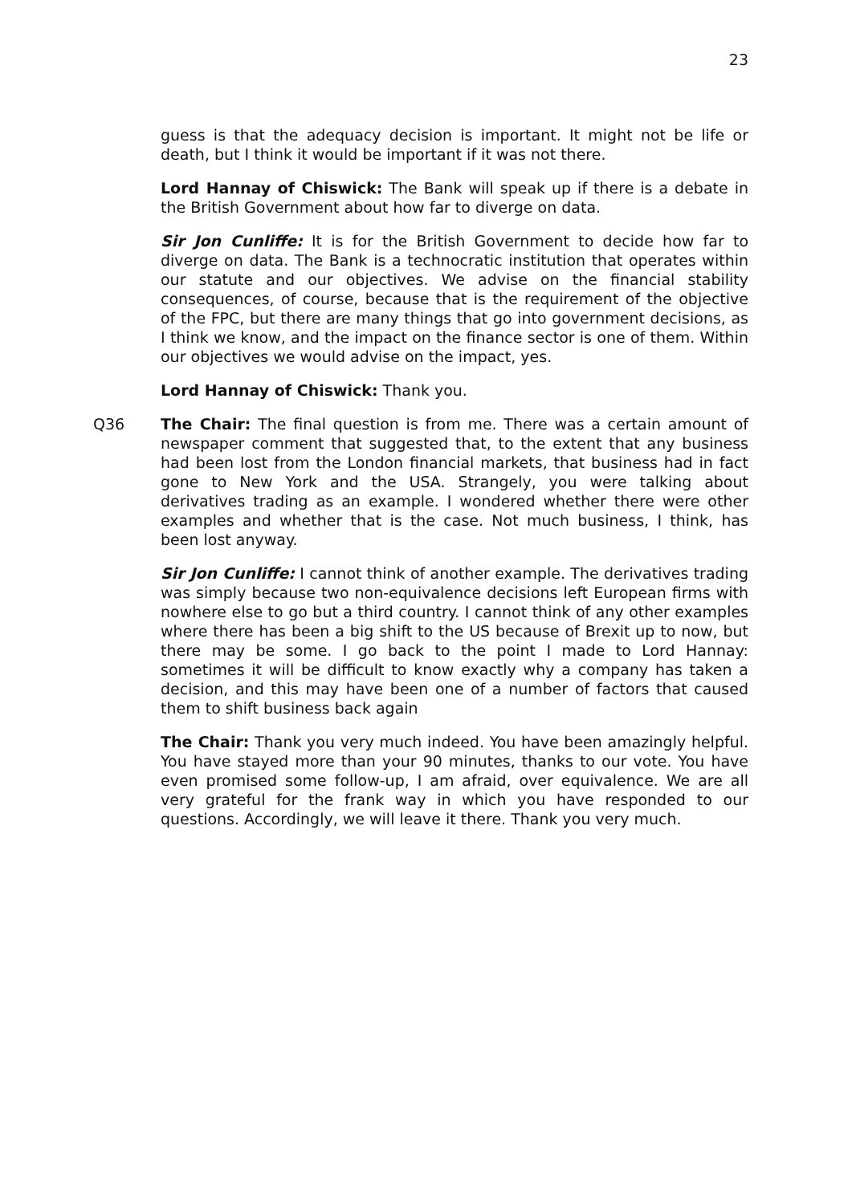23
guess is that the adequacy decision is important. It might not be life or death, but I think it would be important if it was not there.
Lord Hannay of Chiswick: The Bank will speak up if there is a debate in the British Government about how far to diverge on data.
Sir Jon Cunliffe: It is for the British Government to decide how far to diverge on data. The Bank is a technocratic institution that operates within our statute and our objectives. We advise on the financial stability consequences, of course, because that is the requirement of the objective of the FPC, but there are many things that go into government decisions, as I think we know, and the impact on the finance sector is one of them. Within our objectives we would advise on the impact, yes.
Lord Hannay of Chiswick: Thank you.
Q36 The Chair: The final question is from me. There was a certain amount of newspaper comment that suggested that, to the extent that any business had been lost from the London financial markets, that business had in fact gone to New York and the USA. Strangely, you were talking about derivatives trading as an example. I wondered whether there were other examples and whether that is the case. Not much business, I think, has been lost anyway.
Sir Jon Cunliffe: I cannot think of another example. The derivatives trading was simply because two non-equivalence decisions left European firms with nowhere else to go but a third country. I cannot think of any other examples where there has been a big shift to the US because of Brexit up to now, but there may be some. I go back to the point I made to Lord Hannay: sometimes it will be difficult to know exactly why a company has taken a decision, and this may have been one of a number of factors that caused them to shift business back again
The Chair: Thank you very much indeed. You have been amazingly helpful. You have stayed more than your 90 minutes, thanks to our vote. You have even promised some follow-up, I am afraid, over equivalence. We are all very grateful for the frank way in which you have responded to our questions. Accordingly, we will leave it there. Thank you very much.